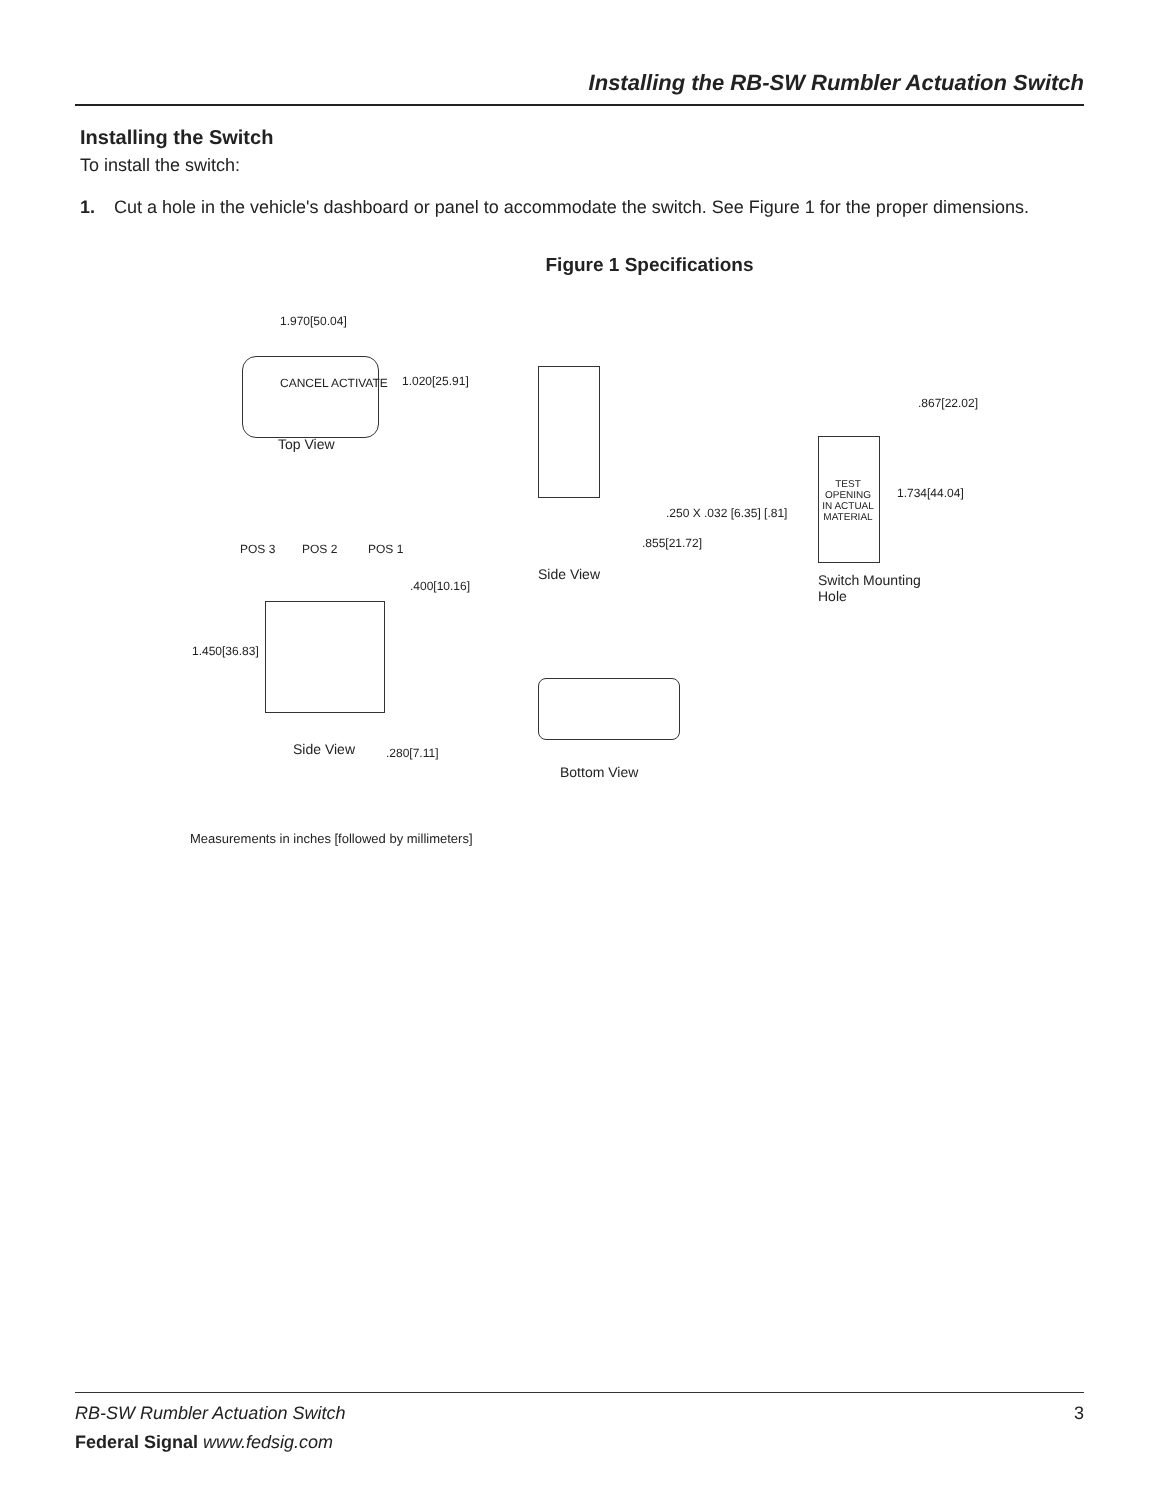Installing the RB-SW Rumbler Actuation Switch
Installing the Switch
To install the switch:
1. Cut a hole in the vehicle's dashboard or panel to accommodate the switch. See Figure 1 for the proper dimensions.
Figure 1 Specifications
1.970[50.04]
CANCEL ACTIVATE 1.020[25.91]
Top View
.250 X .032 [6.35] [.81]
.855[21.72]
Side View
.867[22.02]
TEST OPENING IN ACTUAL MATERIAL
1.734[44.04]
Switch Mounting
Hole
POS 3 POS 2 POS 1
.400[10.16]
1.450[36.83]
Side View .280[7.11]
Bottom View
Measurements in inches [followed by millimeters]
RB-SW Rumbler Actuation Switch 3
Federal Signal www.fedsig.com